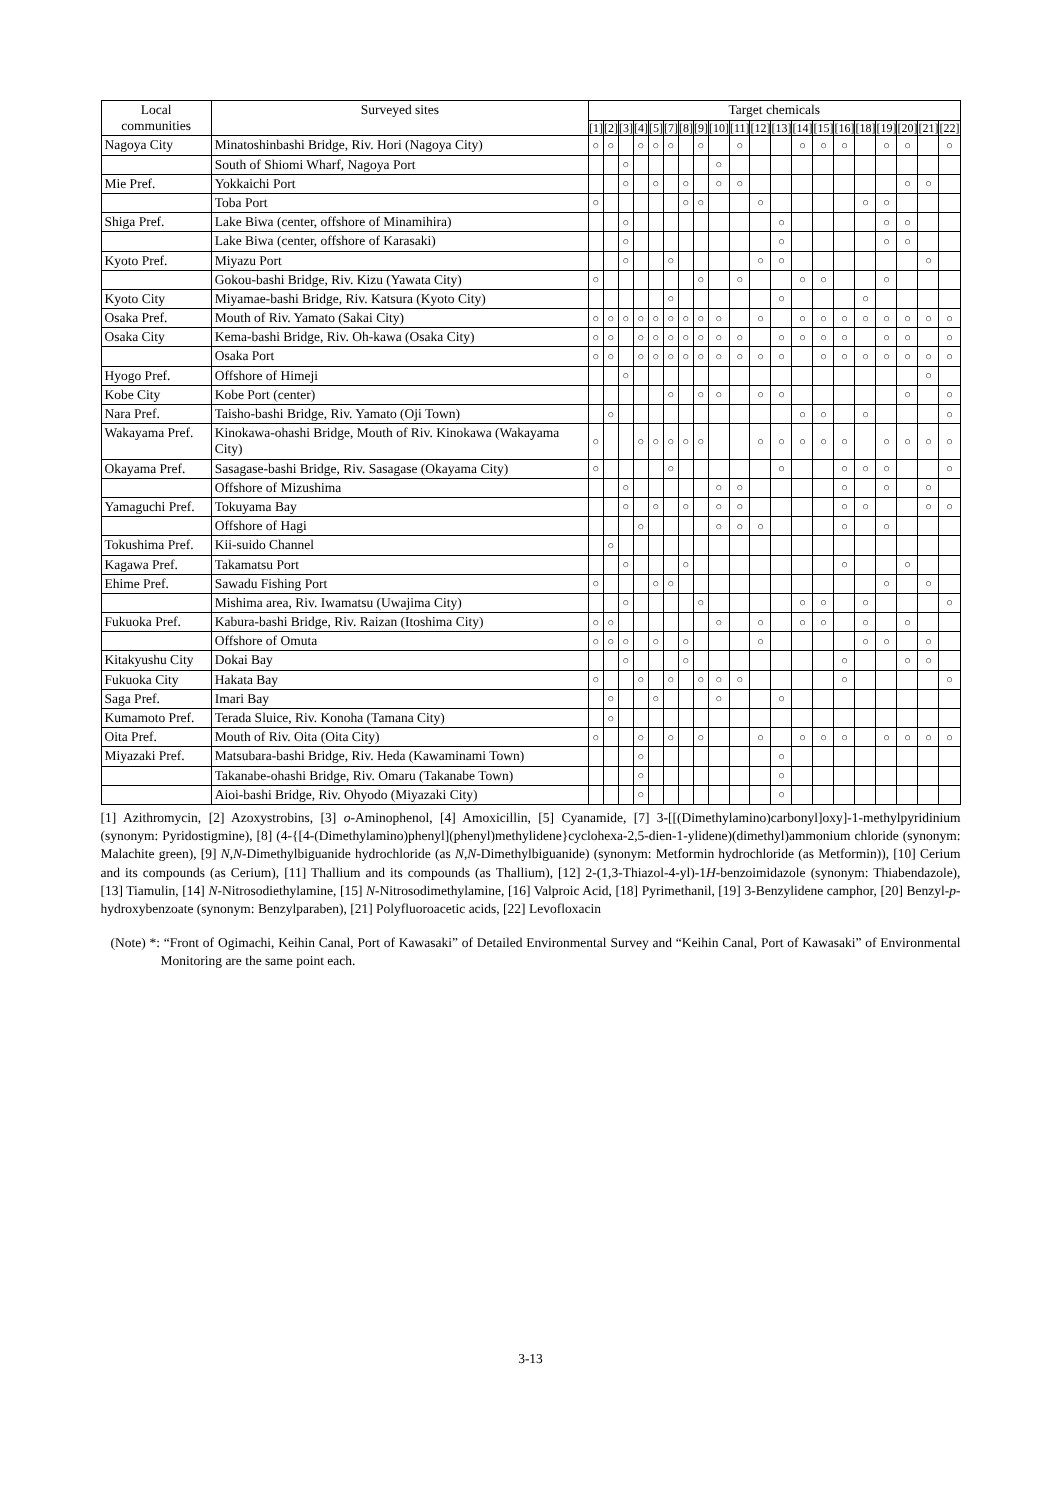| Local communities | Surveyed sites | Target chemicals | | | | | | | | | | | | | | | | | | | |
| --- | --- | --- | --- | --- | --- | --- | --- | --- | --- | --- | --- | --- | --- | --- | --- | --- | --- | --- | --- | --- | --- |
| | | [1] | [2] | [3] | [4] | [5] | [7] | [8] | [9] | [10] | [11] | [12] | [13] | [14] | [15] | [16] | [18] | [19] | [20] | [21] | [22] |
| Nagoya City | Minatoshinbashi Bridge, Riv. Hori (Nagoya City) | ○ | ○ | | ○ | ○ | ○ | | ○ | | ○ | | | ○ | ○ | ○ | | ○ | ○ | | ○ |
| | South of Shiomi Wharf, Nagoya Port | | | ○ | | | | | | ○ | | | | | | | | | | | |
| Mie Pref. | Yokkaichi Port | | | ○ | | ○ | | ○ | | ○ | ○ | | | | | | | | ○ | ○ | |
| | Toba Port | ○ | | | | | | ○ | ○ | | | ○ | | | | | ○ | ○ | | | |
| Shiga Pref. | Lake Biwa (center, offshore of Minamihira) | | | ○ | | | | | | | | | ○ | | | | | ○ | ○ | | |
| | Lake Biwa (center, offshore of Karasaki) | | | ○ | | | | | | | | | ○ | | | | | ○ | ○ | | |
| Kyoto Pref. | Miyazu Port | | | ○ | | | ○ | | | | | ○ | ○ | | | | | | | ○ | |
| | Gokou-bashi Bridge, Riv. Kizu (Yawata City) | ○ | | | | | | | ○ | | ○ | | | ○ | ○ | | | ○ | | | |
| Kyoto City | Miyamae-bashi Bridge, Riv. Katsura (Kyoto City) | | | | | | ○ | | | | | | ○ | | | | ○ | | | | |
| Osaka Pref. | Mouth of Riv. Yamato (Sakai City) | ○ | ○ | ○ | ○ | ○ | ○ | ○ | ○ | ○ | | ○ | | ○ | ○ | ○ | ○ | ○ | ○ | ○ | ○ |
| Osaka City | Kema-bashi Bridge, Riv. Oh-kawa (Osaka City) | ○ | ○ | | ○ | ○ | ○ | ○ | ○ | ○ | ○ | | ○ | ○ | ○ | ○ | | ○ | ○ | | ○ |
| | Osaka Port | ○ | ○ | | ○ | ○ | ○ | ○ | ○ | ○ | ○ | ○ | ○ | | ○ | ○ | ○ | ○ | ○ | ○ | ○ |
| Hyogo Pref. | Offshore of Himeji | | | ○ | | | | | | | | | | | | | | | | ○ | |
| Kobe City | Kobe Port (center) | | | | | | ○ | | ○ | ○ | | ○ | ○ | | | | | | ○ | | ○ |
| Nara Pref. | Taisho-bashi Bridge, Riv. Yamato (Oji Town) | | ○ | | | | | | | | | | | ○ | ○ | | ○ | | | | ○ |
| Wakayama Pref. | Kinokawa-ohashi Bridge, Mouth of Riv. Kinokawa (Wakayama City) | ○ | | | ○ | ○ | ○ | ○ | ○ | | | ○ | ○ | ○ | ○ | ○ | | ○ | ○ | ○ | ○ |
| Okayama Pref. | Sasagase-bashi Bridge, Riv. Sasagase (Okayama City) | ○ | | | | | ○ | | | | | | ○ | | | ○ | ○ | ○ | | | ○ |
| | Offshore of Mizushima | | | ○ | | | | | | ○ | ○ | | | | | ○ | | ○ | | ○ | |
| Yamaguchi Pref. | Tokuyama Bay | | | ○ | | ○ | | ○ | | ○ | ○ | | | | | ○ | ○ | | | ○ | ○ |
| | Offshore of Hagi | | | | ○ | | | | | ○ | ○ | ○ | | | | ○ | | ○ | | | |
| Tokushima Pref. | Kii-suido Channel | | ○ | | | | | | | | | | | | | | | | | | |
| Kagawa Pref. | Takamatsu Port | | | ○ | | | | ○ | | | | | | | | ○ | | | ○ | | |
| Ehime Pref. | Sawadu Fishing Port | ○ | | | | ○ | ○ | | | | | | | | | | | ○ | | ○ | |
| | Mishima area, Riv. Iwamatsu (Uwajima City) | | | ○ | | | | | ○ | | | | | ○ | ○ | | ○ | | | | ○ |
| Fukuoka Pref. | Kabura-bashi Bridge, Riv. Raizan (Itoshima City) | ○ | ○ | | | | | | | ○ | | ○ | | ○ | ○ | | ○ | | ○ | | |
| | Offshore of Omuta | ○ | ○ | ○ | | ○ | | ○ | | | | ○ | | | | | ○ | ○ | | ○ | |
| Kitakyushu City | Dokai Bay | | | ○ | | | | ○ | | | | | | | | ○ | | | ○ | ○ | |
| Fukuoka City | Hakata Bay | ○ | | | ○ | | ○ | | ○ | ○ | ○ | | | | | ○ | | | | | ○ |
| Saga Pref. | Imari Bay | | ○ | | | ○ | | | | ○ | | | ○ | | | | | | | | |
| Kumamoto Pref. | Terada Sluice, Riv. Konoha (Tamana City) | | ○ | | | | | | | | | | | | | | | | | | |
| Oita Pref. | Mouth of Riv. Oita (Oita City) | ○ | | | ○ | | ○ | | ○ | | | ○ | | ○ | ○ | ○ | | ○ | ○ | ○ | ○ |
| Miyazaki Pref. | Matsubara-bashi Bridge, Riv. Heda (Kawaminami Town) | | | | ○ | | | | | | | | ○ | | | | | | | | |
| | Takanabe-ohashi Bridge, Riv. Omaru (Takanabe Town) | | | | ○ | | | | | | | | ○ | | | | | | | | |
| | Aioi-bashi Bridge, Riv. Ohyodo (Miyazaki City) | | | | ○ | | | | | | | | ○ | | | | | | | | |
[1] Azithromycin, [2] Azoxystrobins, [3] o-Aminophenol, [4] Amoxicillin, [5] Cyanamide, [7] 3-[[(Dimethylamino)carbonyl]oxy]-1-methylpyridinium (synonym: Pyridostigmine), [8] (4-{[4-(Dimethylamino)phenyl](phenyl)methylidene}cyclohexa-2,5-dien-1-ylidene)(dimethyl)ammonium chloride (synonym: Malachite green), [9] N,N-Dimethylbiguanide hydrochloride (as N,N-Dimethylbiguanide) (synonym: Metformin hydrochloride (as Metformin)), [10] Cerium and its compounds (as Cerium), [11] Thallium and its compounds (as Thallium), [12] 2-(1,3-Thiazol-4-yl)-1H-benzoimidazole (synonym: Thiabendazole), [13] Tiamulin, [14] N-Nitrosodiethylamine, [15] N-Nitrosodimethylamine, [16] Valproic Acid, [18] Pyrimethanil, [19] 3-Benzylidene camphor, [20] Benzyl-p-hydroxybenzoate (synonym: Benzylparaben), [21] Polyfluoroacetic acids, [22] Levofloxacin
(Note) *: “Front of Ogimachi, Keihin Canal, Port of Kawasaki” of Detailed Environmental Survey and “Keihin Canal, Port of Kawasaki” of Environmental Monitoring are the same point each.
3-13